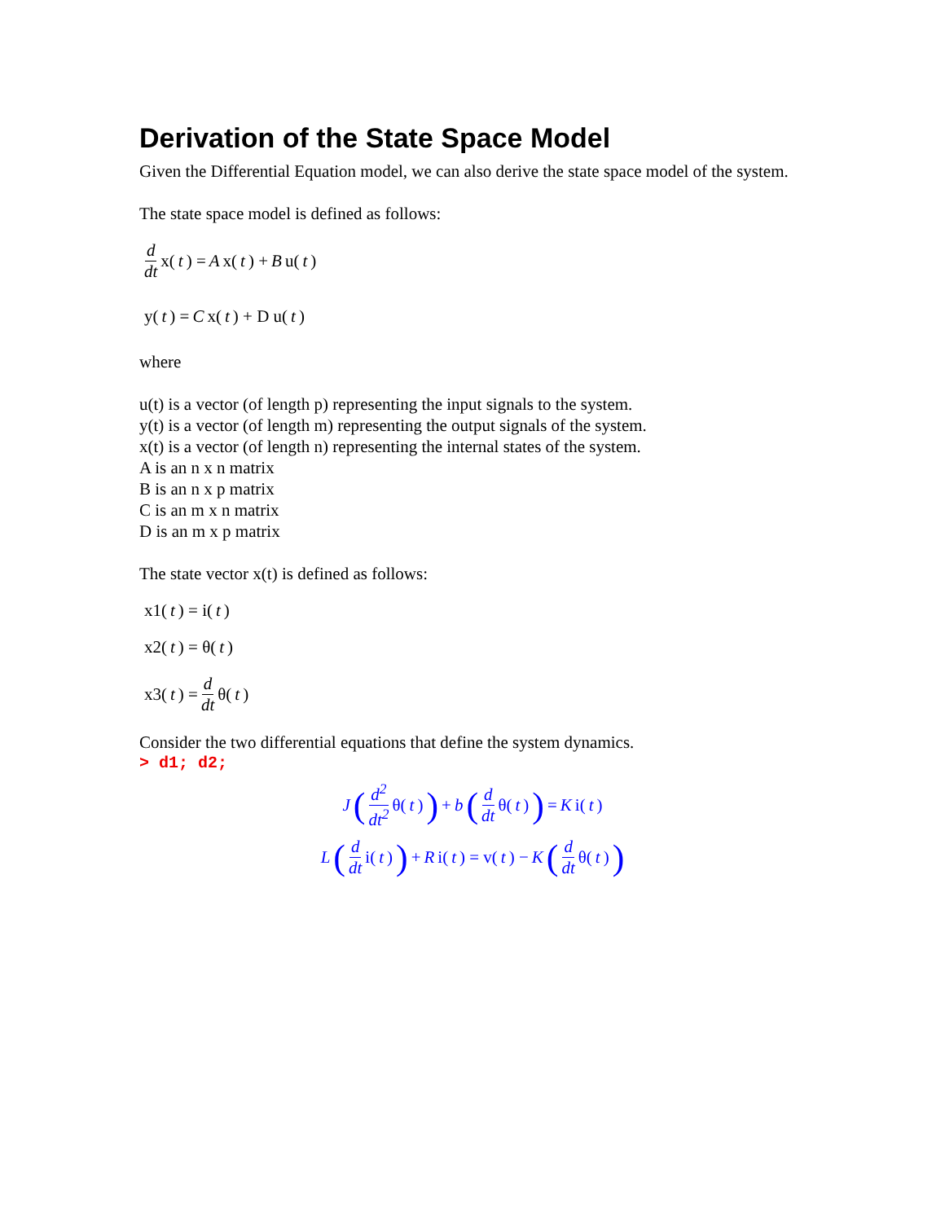Derivation of the State Space Model
Given the Differential Equation model, we can also derive the state space model of the system.
The state space model is defined as follows:
d dt x(t) = A x(t) + B u(t)
y(t) = C x(t) + D u(t)
where
u(t) is a vector (of length p) representing the input signals to the system.
y(t) is a vector (of length m) representing the output signals of the system.
x(t) is a vector (of length n) representing the internal states of the system.
A is an n x n matrix
B is an n x p matrix
C is an m x n matrix
D is an m x p matrix
The state vector x(t) is defined as follows:
x1(t) = i(t)
x2(t) = θ(t)
x3(t) = d dt θ(t)
Consider the two differential equations that define the system dynamics.
> d1; d2;
J (d<sup>2</sup> dt<sup>2</sup> θ(t)) + b (d dt θ(t)) = K i(t)
L (d dt i(t)) + R i(t) = v(t) − K (d dt θ(t))